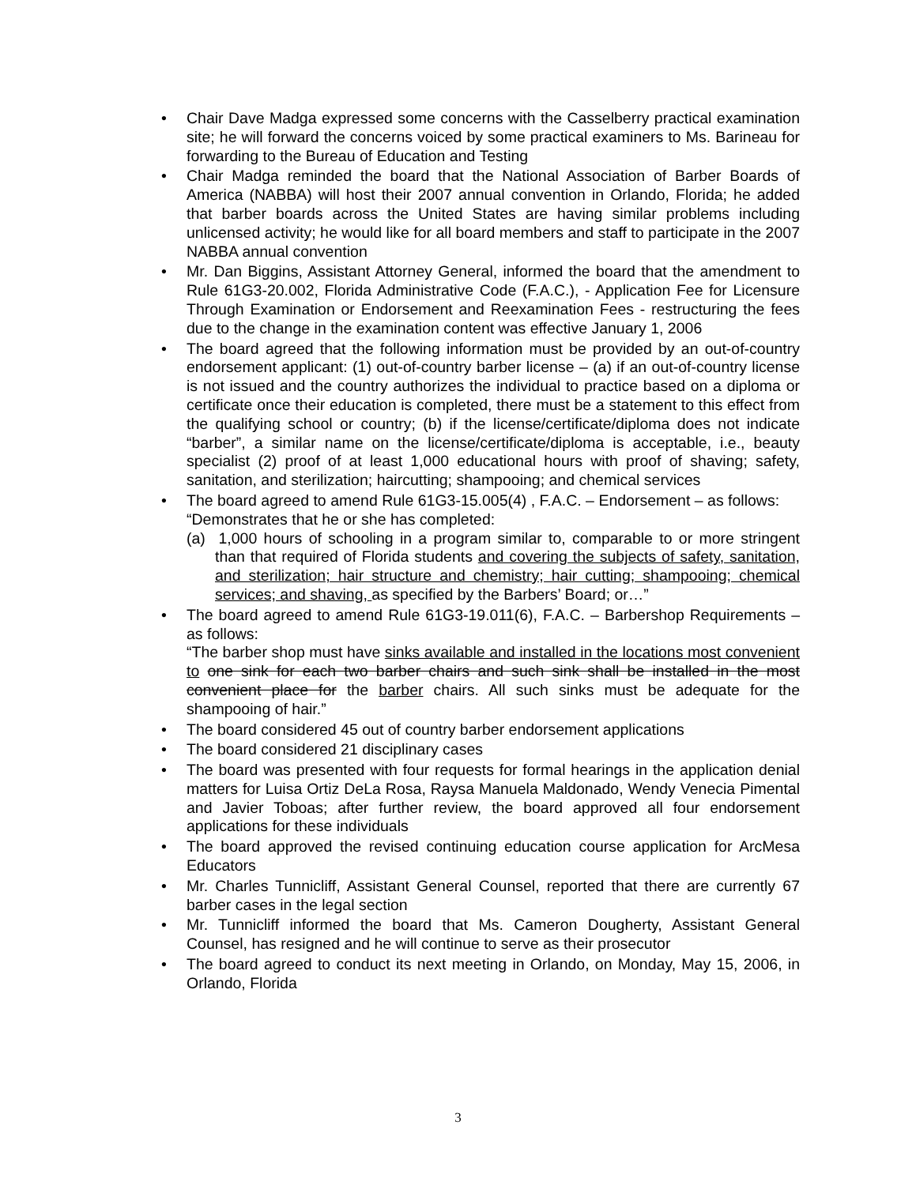• Chair Dave Madga expressed some concerns with the Casselberry practical examination site; he will forward the concerns voiced by some practical examiners to Ms. Barineau for forwarding to the Bureau of Education and Testing
• Chair Madga reminded the board that the National Association of Barber Boards of America (NABBA) will host their 2007 annual convention in Orlando, Florida; he added that barber boards across the United States are having similar problems including unlicensed activity; he would like for all board members and staff to participate in the 2007 NABBA annual convention
• Mr. Dan Biggins, Assistant Attorney General, informed the board that the amendment to Rule 61G3-20.002, Florida Administrative Code (F.A.C.), - Application Fee for Licensure Through Examination or Endorsement and Reexamination Fees - restructuring the fees due to the change in the examination content was effective January 1, 2006
• The board agreed that the following information must be provided by an out-of-country endorsement applicant: (1) out-of-country barber license – (a) if an out-of-country license is not issued and the country authorizes the individual to practice based on a diploma or certificate once their education is completed, there must be a statement to this effect from the qualifying school or country; (b) if the license/certificate/diploma does not indicate “barber”, a similar name on the license/certificate/diploma is acceptable, i.e., beauty specialist (2) proof of at least 1,000 educational hours with proof of shaving; safety, sanitation, and sterilization; haircutting; shampooing; and chemical services
• The board agreed to amend Rule 61G3-15.005(4) , F.A.C. – Endorsement – as follows:
“Demonstrates that he or she has completed:
(a) 1,000 hours of schooling in a program similar to, comparable to or more stringent than that required of Florida students and covering the subjects of safety, sanitation, and sterilization; hair structure and chemistry; hair cutting; shampooing; chemical services; and shaving, as specified by the Barbers’ Board; or…”
• The board agreed to amend Rule 61G3-19.011(6), F.A.C. – Barbershop Requirements – as follows:
“The barber shop must have sinks available and installed in the locations most convenient to one sink for each two barber chairs and such sink shall be installed in the most convenient place for the barber chairs. All such sinks must be adequate for the shampooing of hair.”
• The board considered 45 out of country barber endorsement applications
• The board considered 21 disciplinary cases
• The board was presented with four requests for formal hearings in the application denial matters for Luisa Ortiz DeLa Rosa, Raysa Manuela Maldonado, Wendy Venecia Pimental and Javier Toboas; after further review, the board approved all four endorsement applications for these individuals
• The board approved the revised continuing education course application for ArcMesa Educators
• Mr. Charles Tunnicliff, Assistant General Counsel, reported that there are currently 67 barber cases in the legal section
• Mr. Tunnicliff informed the board that Ms. Cameron Dougherty, Assistant General Counsel, has resigned and he will continue to serve as their prosecutor
• The board agreed to conduct its next meeting in Orlando, on Monday, May 15, 2006, in Orlando, Florida
3